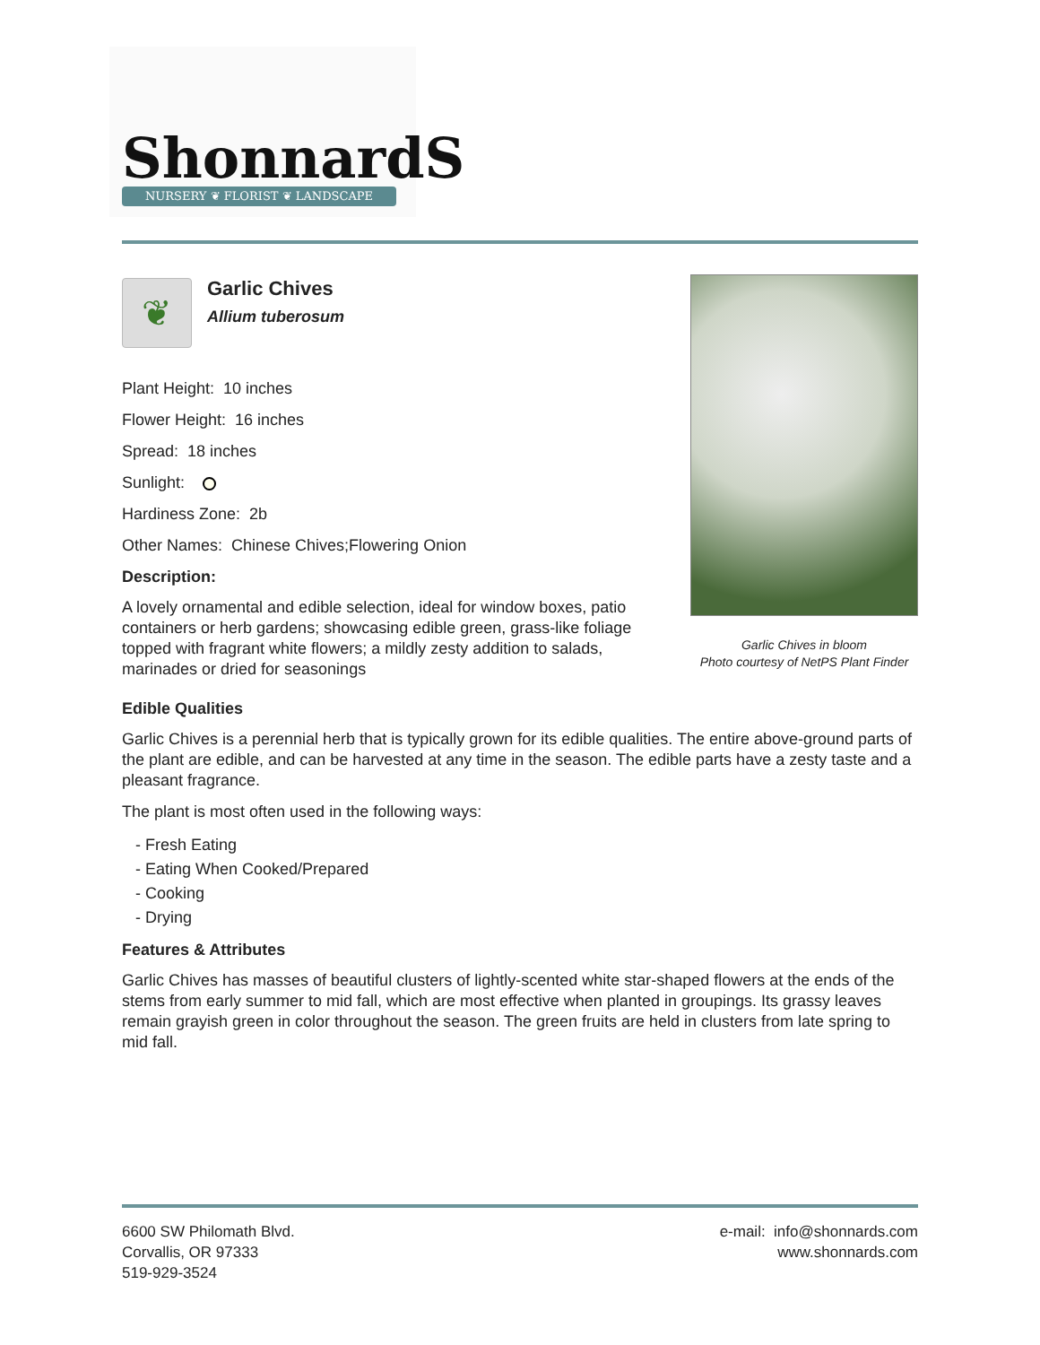ShonnardS
NURSERY ❦ FLORIST ❦ LANDSCAPE
❦
Garlic Chives
Allium tuberosum
Garlic Chives in bloom
Photo courtesy of NetPS Plant Finder
Plant Height: 10 inches
Flower Height: 16 inches
Spread: 18 inches
Sunlight:
Hardiness Zone: 2b
Other Names: Chinese Chives;Flowering Onion
Description:
A lovely ornamental and edible selection, ideal for window boxes, patio containers or herb gardens; showcasing edible green, grass-like foliage topped with fragrant white flowers; a mildly zesty addition to salads, marinades or dried for seasonings
Edible Qualities
Garlic Chives is a perennial herb that is typically grown for its edible qualities. The entire above-ground parts of the plant are edible, and can be harvested at any time in the season. The edible parts have a zesty taste and a pleasant fragrance.
The plant is most often used in the following ways:
- Fresh Eating
- Eating When Cooked/Prepared
- Cooking
- Drying
Features & Attributes
Garlic Chives has masses of beautiful clusters of lightly-scented white star-shaped flowers at the ends of the stems from early summer to mid fall, which are most effective when planted in groupings. Its grassy leaves remain grayish green in color throughout the season. The green fruits are held in clusters from late spring to mid fall.
6600 SW Philomath Blvd.
Corvallis, OR 97333
519-929-3524
e-mail: info@shonnards.com
www.shonnards.com